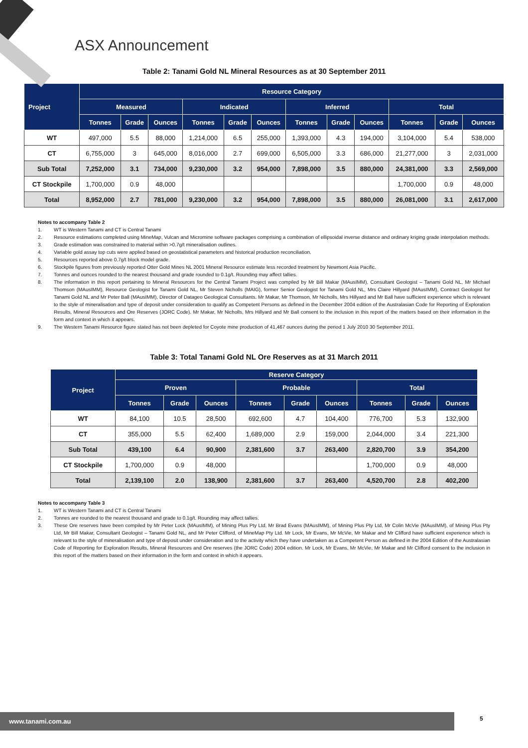ASX Announcement
Table 2: Tanami Gold NL Mineral Resources as at 30 September 2011
| Project | Resource Category | | | | | | | | | | | |
| --- | --- | --- | --- | --- | --- | --- | --- | --- | --- | --- | --- | --- |
| | Measured | | | Indicated | | | Inferred | | | Total | | |
| | Tonnes | Grade | Ounces | Tonnes | Grade | Ounces | Tonnes | Grade | Ounces | Tonnes | Grade | Ounces |
| WT | 497,000 | 5.5 | 88,000 | 1,214,000 | 6.5 | 255,000 | 1,393,000 | 4.3 | 194,000 | 3,104,000 | 5.4 | 538,000 |
| CT | 6,755,000 | 3 | 645,000 | 8,016,000 | 2.7 | 699,000 | 6,505,000 | 3.3 | 686,000 | 21,277,000 | 3 | 2,031,000 |
| Sub Total | 7,252,000 | 3.1 | 734,000 | 9,230,000 | 3.2 | 954,000 | 7,898,000 | 3.5 | 880,000 | 24,381,000 | 3.3 | 2,569,000 |
| CT Stockpile | 1,700,000 | 0.9 | 48,000 | | | | | | | 1,700,000 | 0.9 | 48,000 |
| Total | 8,952,000 | 2.7 | 781,000 | 9,230,000 | 3.2 | 954,000 | 7,898,000 | 3.5 | 880,000 | 26,081,000 | 3.1 | 2,617,000 |
Notes to accompany Table 2
1. WT is Western Tanami and CT is Central Tanami
2. Resource estimations completed using MineMap, Vulcan and Micromine software packages comprising a combination of ellipsoidal inverse distance and ordinary kriging grade interpolation methods.
3. Grade estimation was constrained to material within >0.7g/t mineralisation outlines.
4. Variable gold assay top cuts were applied based on geostatistical parameters and historical production reconciliation.
5. Resources reported above 0.7g/t block model grade.
6. Stockpile figures from previously reported Otter Gold Mines NL 2001 Mineral Resource estimate less recorded treatment by Newmont Asia Pacific.
7. Tonnes and ounces rounded to the nearest thousand and grade rounded to 0.1g/t. Rounding may affect tallies.
8. The information in this report pertaining to Mineral Resources for the Central Tanami Project was compiled by Mr Bill Makar (MAusIMM), Consultant Geologist – Tanami Gold NL, Mr Michael Thomson (MAusIMM), Resource Geologist for Tanami Gold NL, Mr Steven Nicholls (MAIG), former Senior Geologist for Tanami Gold NL, Mrs Claire Hillyard (MAusIMM), Contract Geologist for Tanami Gold NL and Mr Peter Ball (MAusIMM), Director of Datageo Geological Consultants. Mr Makar, Mr Thomson, Mr Nicholls, Mrs Hillyard and Mr Ball have sufficient experience which is relevant to the style of mineralisation and type of deposit under consideration to qualify as Competent Persons as defined in the December 2004 edition of the Australasian Code for Reporting of Exploration Results, Mineral Resources and Ore Reserves (JORC Code). Mr Makar, Mr Nicholls, Mrs Hillyard and Mr Ball consent to the inclusion in this report of the matters based on their information in the form and context in which it appears.
9. The Western Tanami Resource figure stated has not been depleted for Coyote mine production of 41,467 ounces during the period 1 July 2010 30 September 2011.
Table 3: Total Tanami Gold NL Ore Reserves as at 31 March 2011
| Project | Reserve Category | | | | | | | | |
| --- | --- | --- | --- | --- | --- | --- | --- | --- | --- |
| | Proven | | | Probable | | | Total | | |
| | Tonnes | Grade | Ounces | Tonnes | Grade | Ounces | Tonnes | Grade | Ounces |
| WT | 84,100 | 10.5 | 28,500 | 692,600 | 4.7 | 104,400 | 776,700 | 5.3 | 132,900 |
| CT | 355,000 | 5.5 | 62,400 | 1,689,000 | 2.9 | 159,000 | 2,044,000 | 3.4 | 221,300 |
| Sub Total | 439,100 | 6.4 | 90,900 | 2,381,600 | 3.7 | 263,400 | 2,820,700 | 3.9 | 354,200 |
| CT Stockpile | 1,700,000 | 0.9 | 48,000 | | | | 1,700,000 | 0.9 | 48,000 |
| Total | 2,139,100 | 2.0 | 138,900 | 2,381,600 | 3.7 | 263,400 | 4,520,700 | 2.8 | 402,200 |
Notes to accompany Table 3
1. WT is Western Tanami and CT is Central Tanami
2. Tonnes are rounded to the nearest thousand and grade to 0.1g/t. Rounding may affect tallies.
3. These Ore reserves have been compiled by Mr Peter Lock (MAusIMM), of Mining Plus Pty Ltd, Mr Brad Evans (MAusIMM), of Mining Plus Pty Ltd, Mr Colin McVie (MAusIMM), of Mining Plus Pty Ltd, Mr Bill Makar, Consultant Geologist – Tanami Gold NL, and Mr Peter Clifford, of MineMap Pty Ltd. Mr Lock, Mr Evans, Mr McVie, Mr Makar and Mr Clifford have sufficient experience which is relevant to the style of mineralisation and type of deposit under consideration and to the activity which they have undertaken as a Competent Person as defined in the 2004 Edition of the Australasian Code of Reporting for Exploration Results, Mineral Resources and Ore reserves (the JORC Code) 2004 edition. Mr Lock, Mr Evans, Mr McVie, Mr Makar and Mr Clifford consent to the inclusion in this report of the matters based on their information in the form and context in which it appears.
www.tanami.com.au 5